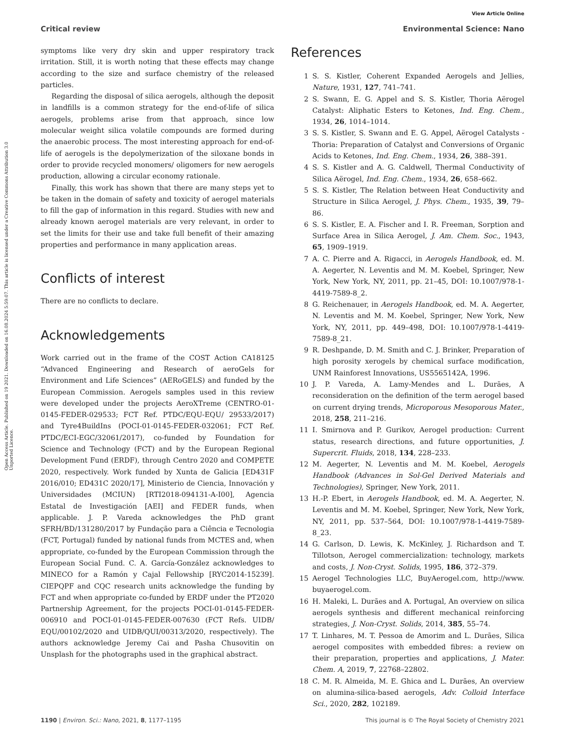Open Access Article. Published on 19 2021. Downloaded on 16.08.2024 5:59:07. This article is licensed under a Creative Commons Attribution 3.0 Unported Licence.
View Article Online
Critical review Environmental Science: Nano
symptoms like very dry skin and upper respiratory track irritation. Still, it is worth noting that these effects may change according to the size and surface chemistry of the released particles.
Regarding the disposal of silica aerogels, although the deposit in landfills is a common strategy for the end-of-life of silica aerogels, problems arise from that approach, since low molecular weight silica volatile compounds are formed during the anaerobic process. The most interesting approach for end-of-life of aerogels is the depolymerization of the siloxane bonds in order to provide recycled monomers/ oligomers for new aerogels production, allowing a circular economy rationale.
Finally, this work has shown that there are many steps yet to be taken in the domain of safety and toxicity of aerogel materials to fill the gap of information in this regard. Studies with new and already known aerogel materials are very relevant, in order to set the limits for their use and take full benefit of their amazing properties and performance in many application areas.
Conflicts of interest
There are no conflicts to declare.
Acknowledgements
Work carried out in the frame of the COST Action CA18125 “Advanced Engineering and Research of aeroGels for Environment and Life Sciences” (AERoGELS) and funded by the European Commission. Aerogels samples used in this review were developed under the projects AeroXTreme (CENTRO-01-0145-FEDER-029533; FCT Ref. PTDC/EQU-EQU/ 29533/2017) and Tyre4BuildIns (POCI-01-0145-FEDER-032061; FCT Ref. PTDC/ECI-EGC/32061/2017), co-funded by Foundation for Science and Technology (FCT) and by the European Regional Development Fund (ERDF), through Centro 2020 and COMPETE 2020, respectively. Work funded by Xunta de Galicia [ED431F 2016/010; ED431C 2020/17], Ministerio de Ciencia, Innovación y Universidades (MCIUN) [RTI2018-094131-A-I00], Agencia Estatal de Investigación [AEI] and FEDER funds, when applicable. J. P. Vareda acknowledges the PhD grant SFRH/BD/131280/2017 by Fundação para a Ciência e Tecnologia (FCT, Portugal) funded by national funds from MCTES and, when appropriate, co-funded by the European Commission through the European Social Fund. C. A. García-González acknowledges to MINECO for a Ramón y Cajal Fellowship [RYC2014-15239]. CIEPQPF and CQC research units acknowledge the funding by FCT and when appropriate co-funded by ERDF under the PT2020 Partnership Agreement, for the projects POCI-01-0145-FEDER-006910 and POCI-01-0145-FEDER-007630 (FCT Refs. UIDB/ EQU/00102/2020 and UIDB/QUI/00313/2020, respectively). The authors acknowledge Jeremy Cai and Pasha Chusovitin on Unsplash for the photographs used in the graphical abstract.
References
1 S. S. Kistler, Coherent Expanded Aerogels and Jellies, Nature, 1931, 127, 741–741.
2 S. Swann, E. G. Appel and S. S. Kistler, Thoria Aërogel Catalyst: Aliphatic Esters to Ketones, Ind. Eng. Chem., 1934, 26, 1014–1014.
3 S. S. Kistler, S. Swann and E. G. Appel, Aërogel Catalysts - Thoria: Preparation of Catalyst and Conversions of Organic Acids to Ketones, Ind. Eng. Chem., 1934, 26, 388–391.
4 S. S. Kistler and A. G. Caldwell, Thermal Conductivity of Silica Aërogel, Ind. Eng. Chem., 1934, 26, 658–662.
5 S. S. Kistler, The Relation between Heat Conductivity and Structure in Silica Aerogel, J. Phys. Chem., 1935, 39, 79–86.
6 S. S. Kistler, E. A. Fischer and I. R. Freeman, Sorption and Surface Area in Silica Aerogel, J. Am. Chem. Soc., 1943, 65, 1909–1919.
7 A. C. Pierre and A. Rigacci, in Aerogels Handbook, ed. M. A. Aegerter, N. Leventis and M. M. Koebel, Springer, New York, New York, NY, 2011, pp. 21–45, DOI: 10.1007/978-1-4419-7589-8_2.
8 G. Reichenauer, in Aerogels Handbook, ed. M. A. Aegerter, N. Leventis and M. M. Koebel, Springer, New York, New York, NY, 2011, pp. 449–498, DOI: 10.1007/978-1-4419-7589-8_21.
9 R. Deshpande, D. M. Smith and C. J. Brinker, Preparation of high porosity xerogels by chemical surface modification, UNM Rainforest Innovations, US5565142A, 1996.
10 J. P. Vareda, A. Lamy-Mendes and L. Durães, A reconsideration on the definition of the term aerogel based on current drying trends, Microporous Mesoporous Mater., 2018, 258, 211–216.
11 I. Smirnova and P. Gurikov, Aerogel production: Current status, research directions, and future opportunities, J. Supercrit. Fluids, 2018, 134, 228–233.
12 M. Aegerter, N. Leventis and M. M. Koebel, Aerogels Handbook (Advances in Sol-Gel Derived Materials and Technologies), Springer, New York, 2011.
13 H.-P. Ebert, in Aerogels Handbook, ed. M. A. Aegerter, N. Leventis and M. M. Koebel, Springer, New York, New York, NY, 2011, pp. 537–564, DOI: 10.1007/978-1-4419-7589-8_23.
14 G. Carlson, D. Lewis, K. McKinley, J. Richardson and T. Tillotson, Aerogel commercialization: technology, markets and costs, J. Non-Cryst. Solids, 1995, 186, 372–379.
15 Aerogel Technologies LLC, BuyAerogel.com, http://www. buyaerogel.com.
16 H. Maleki, L. Durães and A. Portugal, An overview on silica aerogels synthesis and different mechanical reinforcing strategies, J. Non-Cryst. Solids, 2014, 385, 55–74.
17 T. Linhares, M. T. Pessoa de Amorim and L. Durães, Silica aerogel composites with embedded fibres: a review on their preparation, properties and applications, J. Mater. Chem. A, 2019, 7, 22768–22802.
18 C. M. R. Almeida, M. E. Ghica and L. Durães, An overview on alumina-silica-based aerogels, Adv. Colloid Interface Sci., 2020, 282, 102189.
1190 | Environ. Sci.: Nano, 2021, 8, 1177–1195 This journal is © The Royal Society of Chemistry 2021